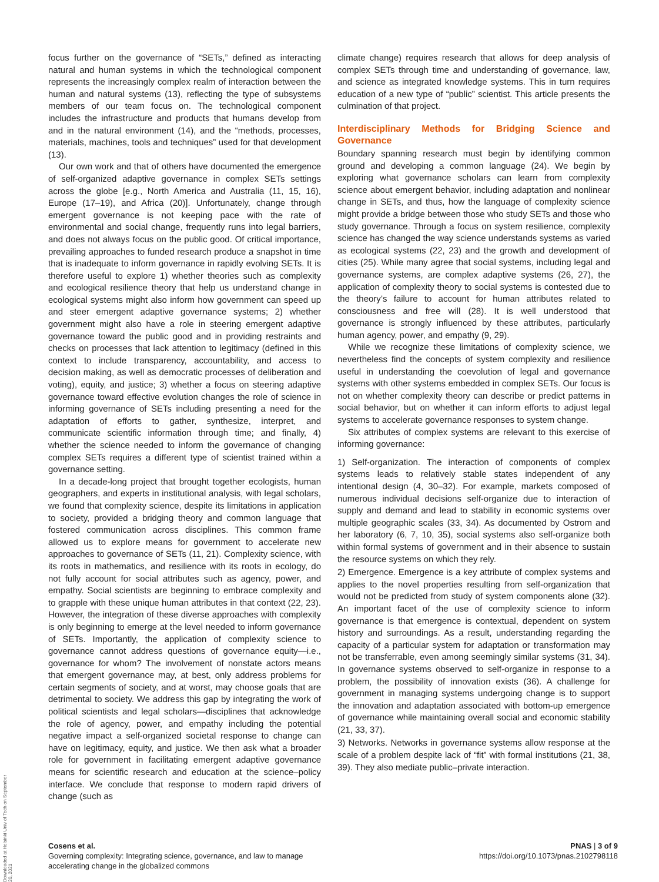Downloaded at Helsinki Univ of Tech on September 20, 2021
focus further on the governance of “SETs,” defined as interacting natural and human systems in which the technological component represents the increasingly complex realm of interaction between the human and natural systems (13), reflecting the type of subsystems members of our team focus on. The technological component includes the infrastructure and products that humans develop from and in the natural environment (14), and the “methods, processes, materials, machines, tools and techniques” used for that development (13).
Our own work and that of others have documented the emergence of self-organized adaptive governance in complex SETs settings across the globe [e.g., North America and Australia (11, 15, 16), Europe (17–19), and Africa (20)]. Unfortunately, change through emergent governance is not keeping pace with the rate of environmental and social change, frequently runs into legal barriers, and does not always focus on the public good. Of critical importance, prevailing approaches to funded research produce a snapshot in time that is inadequate to inform governance in rapidly evolving SETs. It is therefore useful to explore 1) whether theories such as complexity and ecological resilience theory that help us understand change in ecological systems might also inform how government can speed up and steer emergent adaptive governance systems; 2) whether government might also have a role in steering emergent adaptive governance toward the public good and in providing restraints and checks on processes that lack attention to legitimacy (defined in this context to include transparency, accountability, and access to decision making, as well as democratic processes of deliberation and voting), equity, and justice; 3) whether a focus on steering adaptive governance toward effective evolution changes the role of science in informing governance of SETs including presenting a need for the adaptation of efforts to gather, synthesize, interpret, and communicate scientific information through time; and finally, 4) whether the science needed to inform the governance of changing complex SETs requires a different type of scientist trained within a governance setting.
In a decade-long project that brought together ecologists, human geographers, and experts in institutional analysis, with legal scholars, we found that complexity science, despite its limitations in application to society, provided a bridging theory and common language that fostered communication across disciplines. This common frame allowed us to explore means for government to accelerate new approaches to governance of SETs (11, 21). Complexity science, with its roots in mathematics, and resilience with its roots in ecology, do not fully account for social attributes such as agency, power, and empathy. Social scientists are beginning to embrace complexity and to grapple with these unique human attributes in that context (22, 23). However, the integration of these diverse approaches with complexity is only beginning to emerge at the level needed to inform governance of SETs. Importantly, the application of complexity science to governance cannot address questions of governance equity—i.e., governance for whom? The involvement of nonstate actors means that emergent governance may, at best, only address problems for certain segments of society, and at worst, may choose goals that are detrimental to society. We address this gap by integrating the work of political scientists and legal scholars—disciplines that acknowledge the role of agency, power, and empathy including the potential negative impact a self-organized societal response to change can have on legitimacy, equity, and justice. We then ask what a broader role for government in facilitating emergent adaptive governance means for scientific research and education at the science–policy interface. We conclude that response to modern rapid drivers of change (such as
climate change) requires research that allows for deep analysis of complex SETs through time and understanding of governance, law, and science as integrated knowledge systems. This in turn requires education of a new type of “public” scientist. This article presents the culmination of that project.
Interdisciplinary Methods for Bridging Science and Governance
Boundary spanning research must begin by identifying common ground and developing a common language (24). We begin by exploring what governance scholars can learn from complexity science about emergent behavior, including adaptation and nonlinear change in SETs, and thus, how the language of complexity science might provide a bridge between those who study SETs and those who study governance. Through a focus on system resilience, complexity science has changed the way science understands systems as varied as ecological systems (22, 23) and the growth and development of cities (25). While many agree that social systems, including legal and governance systems, are complex adaptive systems (26, 27), the application of complexity theory to social systems is contested due to the theory’s failure to account for human attributes related to consciousness and free will (28). It is well understood that governance is strongly influenced by these attributes, particularly human agency, power, and empathy (9, 29).
While we recognize these limitations of complexity science, we nevertheless find the concepts of system complexity and resilience useful in understanding the coevolution of legal and governance systems with other systems embedded in complex SETs. Our focus is not on whether complexity theory can describe or predict patterns in social behavior, but on whether it can inform efforts to adjust legal systems to accelerate governance responses to system change.
Six attributes of complex systems are relevant to this exercise of informing governance:
1) Self-organization. The interaction of components of complex systems leads to relatively stable states independent of any intentional design (4, 30–32). For example, markets composed of numerous individual decisions self-organize due to interaction of supply and demand and lead to stability in economic systems over multiple geographic scales (33, 34). As documented by Ostrom and her laboratory (6, 7, 10, 35), social systems also self-organize both within formal systems of government and in their absence to sustain the resource systems on which they rely.
2) Emergence. Emergence is a key attribute of complex systems and applies to the novel properties resulting from self-organization that would not be predicted from study of system components alone (32). An important facet of the use of complexity science to inform governance is that emergence is contextual, dependent on system history and surroundings. As a result, understanding regarding the capacity of a particular system for adaptation or transformation may not be transferrable, even among seemingly similar systems (31, 34). In governance systems observed to self-organize in response to a problem, the possibility of innovation exists (36). A challenge for government in managing systems undergoing change is to support the innovation and adaptation associated with bottom-up emergence of governance while maintaining overall social and economic stability (21, 33, 37).
3) Networks. Networks in governance systems allow response at the scale of a problem despite lack of “fit” with formal institutions (21, 38, 39). They also mediate public–private interaction.
Cosens et al.
Governing complexity: Integrating science, governance, and law to manage
accelerating change in the globalized commons
PNAS | 3 of 9
https://doi.org/10.1073/pnas.2102798118